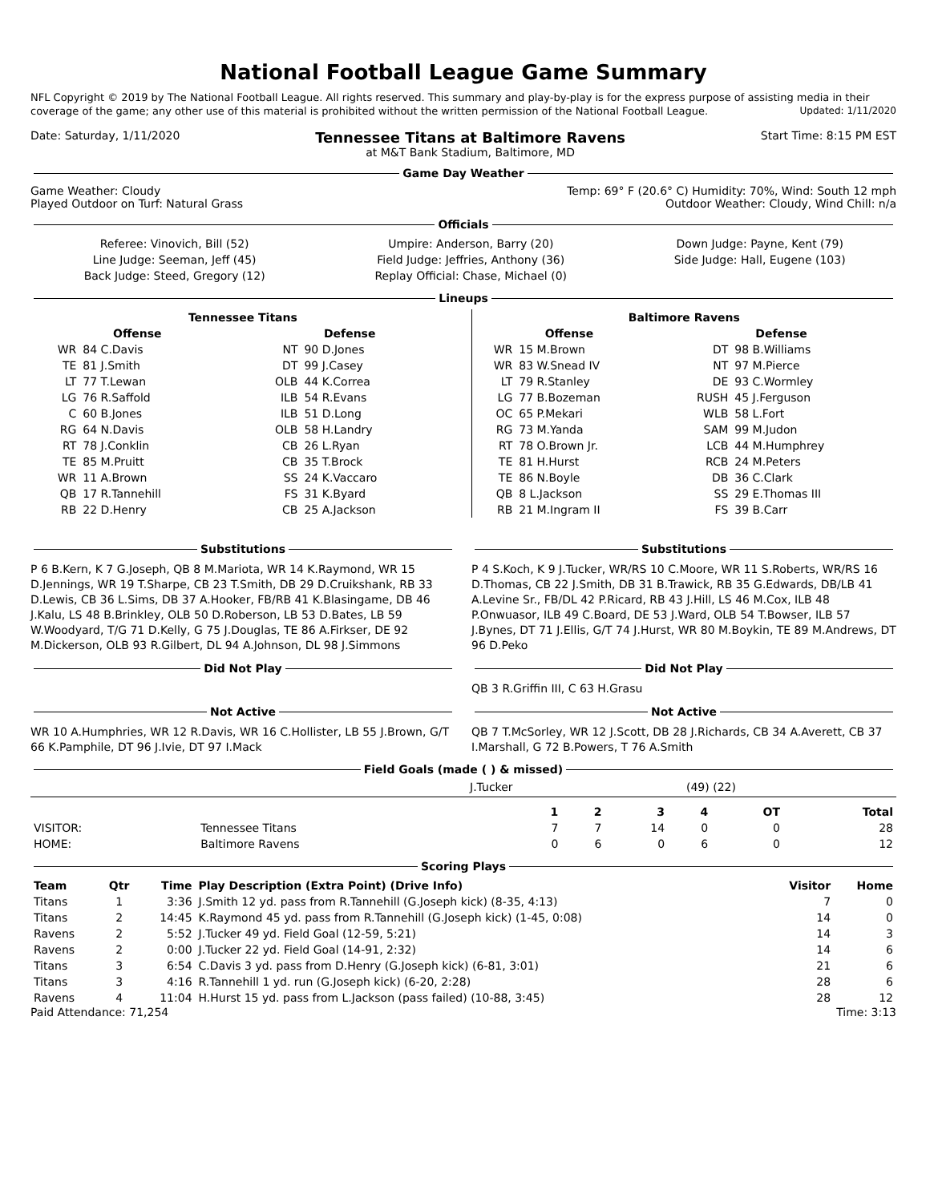National Football League Game Summary
NFL Copyright © 2019 by The National Football League. All rights reserved. This summary and play-by-play is for the express purpose of assisting media in their coverage of the game; any other use of this material is prohibited without the written permission of the National Football League. Updated: 1/11/2020
Date: Saturday, 1/11/2020 Tennessee Titans at Baltimore Ravens
at M&T Bank Stadium, Baltimore, MD Start Time: 8:15 PM EST
Game Day Weather
Game Weather: Cloudy
Played Outdoor on Turf: Natural Grass Temp: 69° F (20.6° C) Humidity: 70%, Wind: South 12 mph
Outdoor Weather: Cloudy, Wind Chill: n/a
Officials
| Referee: Vinovich, Bill (52) | Umpire: Anderson, Barry (20) | Down Judge: Payne, Kent (79) |
| Line Judge: Seeman, Jeff (45) | Field Judge: Jeffries, Anthony (36) | Side Judge: Hall, Eugene (103) |
| Back Judge: Steed, Gregory (12) | Replay Official: Chase, Michael (0) | |
Lineups
| Tennessee Titans | | | |
| --- | --- | --- | --- |
| Offense | | Defense | |
| WR | 84 C.Davis | NT | 90 D.Jones |
| TE | 81 J.Smith | DT | 99 J.Casey |
| LT | 77 T.Lewan | OLB | 44 K.Correa |
| LG | 76 R.Saffold | ILB | 54 R.Evans |
| C | 60 B.Jones | ILB | 51 D.Long |
| RG | 64 N.Davis | OLB | 58 H.Landry |
| RT | 78 J.Conklin | CB | 26 L.Ryan |
| TE | 85 M.Pruitt | CB | 35 T.Brock |
| WR | 11 A.Brown | SS | 24 K.Vaccaro |
| QB | 17 R.Tannehill | FS | 31 K.Byard |
| RB | 22 D.Henry | CB | 25 A.Jackson |
| Baltimore Ravens | | | |
| --- | --- | --- | --- |
| Offense | | Defense | |
| WR | 15 M.Brown | DT | 98 B.Williams |
| WR | 83 W.Snead IV | NT | 97 M.Pierce |
| LT | 79 R.Stanley | DE | 93 C.Wormley |
| LG | 77 B.Bozeman | RUSH | 45 J.Ferguson |
| OC | 65 P.Mekari | WLB | 58 L.Fort |
| RG | 73 M.Yanda | SAM | 99 M.Judon |
| RT | 78 O.Brown Jr. | LCB | 44 M.Humphrey |
| TE | 81 H.Hurst | RCB | 24 M.Peters |
| TE | 86 N.Boyle | DB | 36 C.Clark |
| QB | 8 L.Jackson | SS | 29 E.Thomas III |
| RB | 21 M.Ingram II | FS | 39 B.Carr |
Substitutions
P 6 B.Kern, K 7 G.Joseph, QB 8 M.Mariota, WR 14 K.Raymond, WR 15 D.Jennings, WR 19 T.Sharpe, CB 23 T.Smith, DB 29 D.Cruikshank, RB 33 D.Lewis, CB 36 L.Sims, DB 37 A.Hooker, FB/RB 41 K.Blasingame, DB 46 J.Kalu, LS 48 B.Brinkley, OLB 50 D.Roberson, LB 53 D.Bates, LB 59 W.Woodyard, T/G 71 D.Kelly, G 75 J.Douglas, TE 86 A.Firkser, DE 92 M.Dickerson, OLB 93 R.Gilbert, DL 94 A.Johnson, DL 98 J.Simmons
Substitutions
P 4 S.Koch, K 9 J.Tucker, WR/RS 10 C.Moore, WR 11 S.Roberts, WR/RS 16 D.Thomas, CB 22 J.Smith, DB 31 B.Trawick, RB 35 G.Edwards, DB/LB 41 A.Levine Sr., FB/DL 42 P.Ricard, RB 43 J.Hill, LS 46 M.Cox, ILB 48 P.Onwuasor, ILB 49 C.Board, DE 53 J.Ward, OLB 54 T.Bowser, ILB 57 J.Bynes, DT 71 J.Ellis, G/T 74 J.Hurst, WR 80 M.Boykin, TE 89 M.Andrews, DT 96 D.Peko
Did Not Play Did Not Play
QB 3 R.Griffin III, C 63 H.Grasu
Not Active
WR 10 A.Humphries, WR 12 R.Davis, WR 16 C.Hollister, LB 55 J.Brown, G/T 66 K.Pamphile, DT 96 J.Ivie, DT 97 I.Mack
Not Active
QB 7 T.McSorley, WR 12 J.Scott, DB 28 J.Richards, CB 34 A.Averett, CB 37 I.Marshall, G 72 B.Powers, T 76 A.Smith
Field Goals (made ( ) & missed)
J.Tucker (49) (22)
| | | 1 | 2 | 3 | 4 | OT | Total |
| --- | --- | --- | --- | --- | --- | --- | --- |
| VISITOR: | Tennessee Titans | 7 | 7 | 14 | 0 | 0 | 28 |
| HOME: | Baltimore Ravens | 0 | 6 | 0 | 6 | 0 | 12 |
Scoring Plays
| Team | Qtr | Time | Play Description (Extra Point) (Drive Info) | Visitor | Home |
| --- | --- | --- | --- | --- | --- |
| Titans | 1 | 3:36 | J.Smith 12 yd. pass from R.Tannehill (G.Joseph kick) (8-35, 4:13) | 7 | 0 |
| Titans | 2 | 14:45 | K.Raymond 45 yd. pass from R.Tannehill (G.Joseph kick) (1-45, 0:08) | 14 | 0 |
| Ravens | 2 | 5:52 | J.Tucker 49 yd. Field Goal (12-59, 5:21) | 14 | 3 |
| Ravens | 2 | 0:00 | J.Tucker 22 yd. Field Goal (14-91, 2:32) | 14 | 6 |
| Titans | 3 | 6:54 | C.Davis 3 yd. pass from D.Henry (G.Joseph kick) (6-81, 3:01) | 21 | 6 |
| Titans | 3 | 4:16 | R.Tannehill 1 yd. run (G.Joseph kick) (6-20, 2:28) | 28 | 6 |
| Ravens | 4 | 11:04 | H.Hurst 15 yd. pass from L.Jackson (pass failed) (10-88, 3:45) | 28 | 12 |
Paid Attendance: 71,254 Time: 3:13